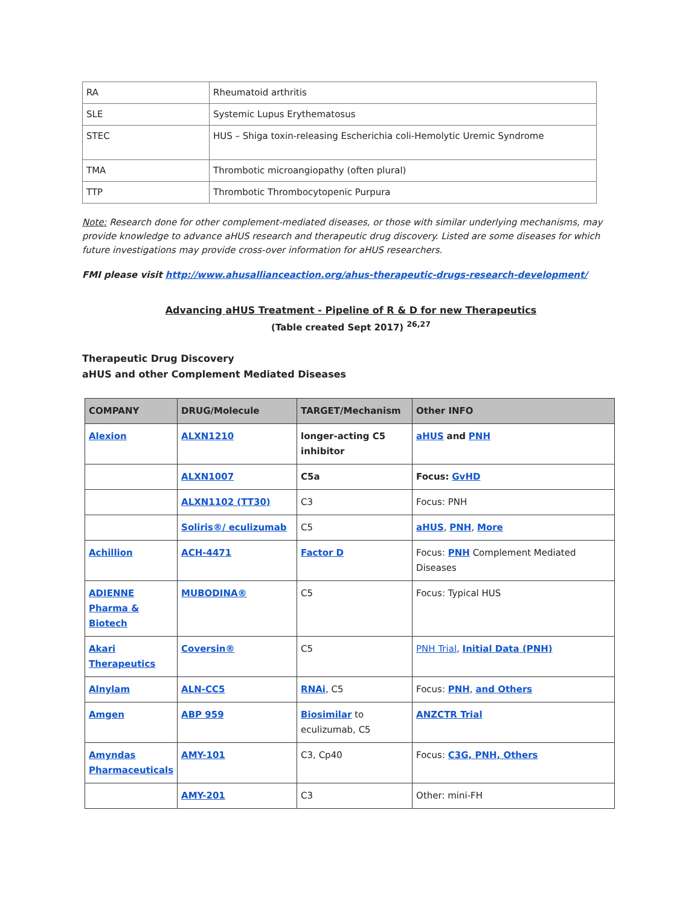| RA | Rheumatoid arthritis |
| SLE | Systemic Lupus Erythematosus |
| STEC | HUS – Shiga toxin-releasing Escherichia coli-Hemolytic Uremic Syndrome |
| TMA | Thrombotic microangiopathy (often plural) |
| TTP | Thrombotic Thrombocytopenic Purpura |
Note: Research done for other complement-mediated diseases, or those with similar underlying mechanisms, may provide knowledge to advance aHUS research and therapeutic drug discovery. Listed are some diseases for which future investigations may provide cross-over information for aHUS researchers.
FMI please visit http://www.ahusallianceaction.org/ahus-therapeutic-drugs-research-development/
Advancing aHUS Treatment - Pipeline of R & D for new Therapeutics
(Table created Sept 2017) <sup>26,27</sup>
Therapeutic Drug Discovery
aHUS and other Complement Mediated Diseases
| COMPANY | DRUG/Molecule | TARGET/Mechanism | Other INFO |
| --- | --- | --- | --- |
| Alexion | ALXN1210 | longer-acting C5 inhibitor | aHUS and PNH |
| | ALXN1007 | C5a | Focus: GvHD |
| | ALXN1102 (TT30) | C3 | Focus: PNH |
| | Soliris®/ eculizumab | C5 | aHUS , PNH , More |
| Achillion | ACH-4471 | Factor D | Focus: PNH Complement Mediated Diseases |
| ADIENNE Pharma & Biotech | MUBODINA® | C5 | Focus: Typical HUS |
| Akari Therapeutics | Coversin® | C5 | PNH Trial , Initial Data (PNH) |
| Alnylam | ALN-CC5 | RNAi , C5 | Focus: PNH , and Others |
| Amgen | ABP 959 | Biosimilar to eculizumab, C5 | ANZCTR Trial |
| Amyndas Pharmaceuticals | AMY-101 | C3, Cp40 | Focus: C3G, PNH, Others |
| | AMY-201 | C3 | Other: mini-FH |